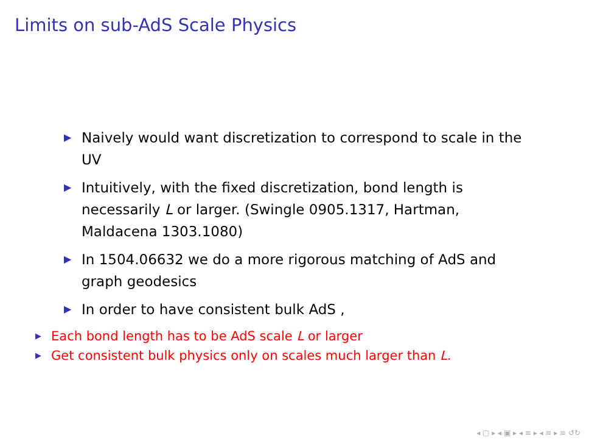Limits on sub-AdS Scale Physics
▶ Naively would want discretization to correspond to scale in the UV
▶ Intuitively, with the fixed discretization, bond length is necessarily L or larger. (Swingle 0905.1317, Hartman, Maldacena 1303.1080)
▶ In 1504.06632 we do a more rigorous matching of AdS and graph geodesics
▶ In order to have consistent bulk AdS ,
▶ Each bond length has to be AdS scale L or larger
▶ Get consistent bulk physics only on scales much larger than L.
◂ ▢ ▸ ◂ ▣ ▸ ◂ ≡ ▸ ◂ ≡ ▸ ≡ ↺↻